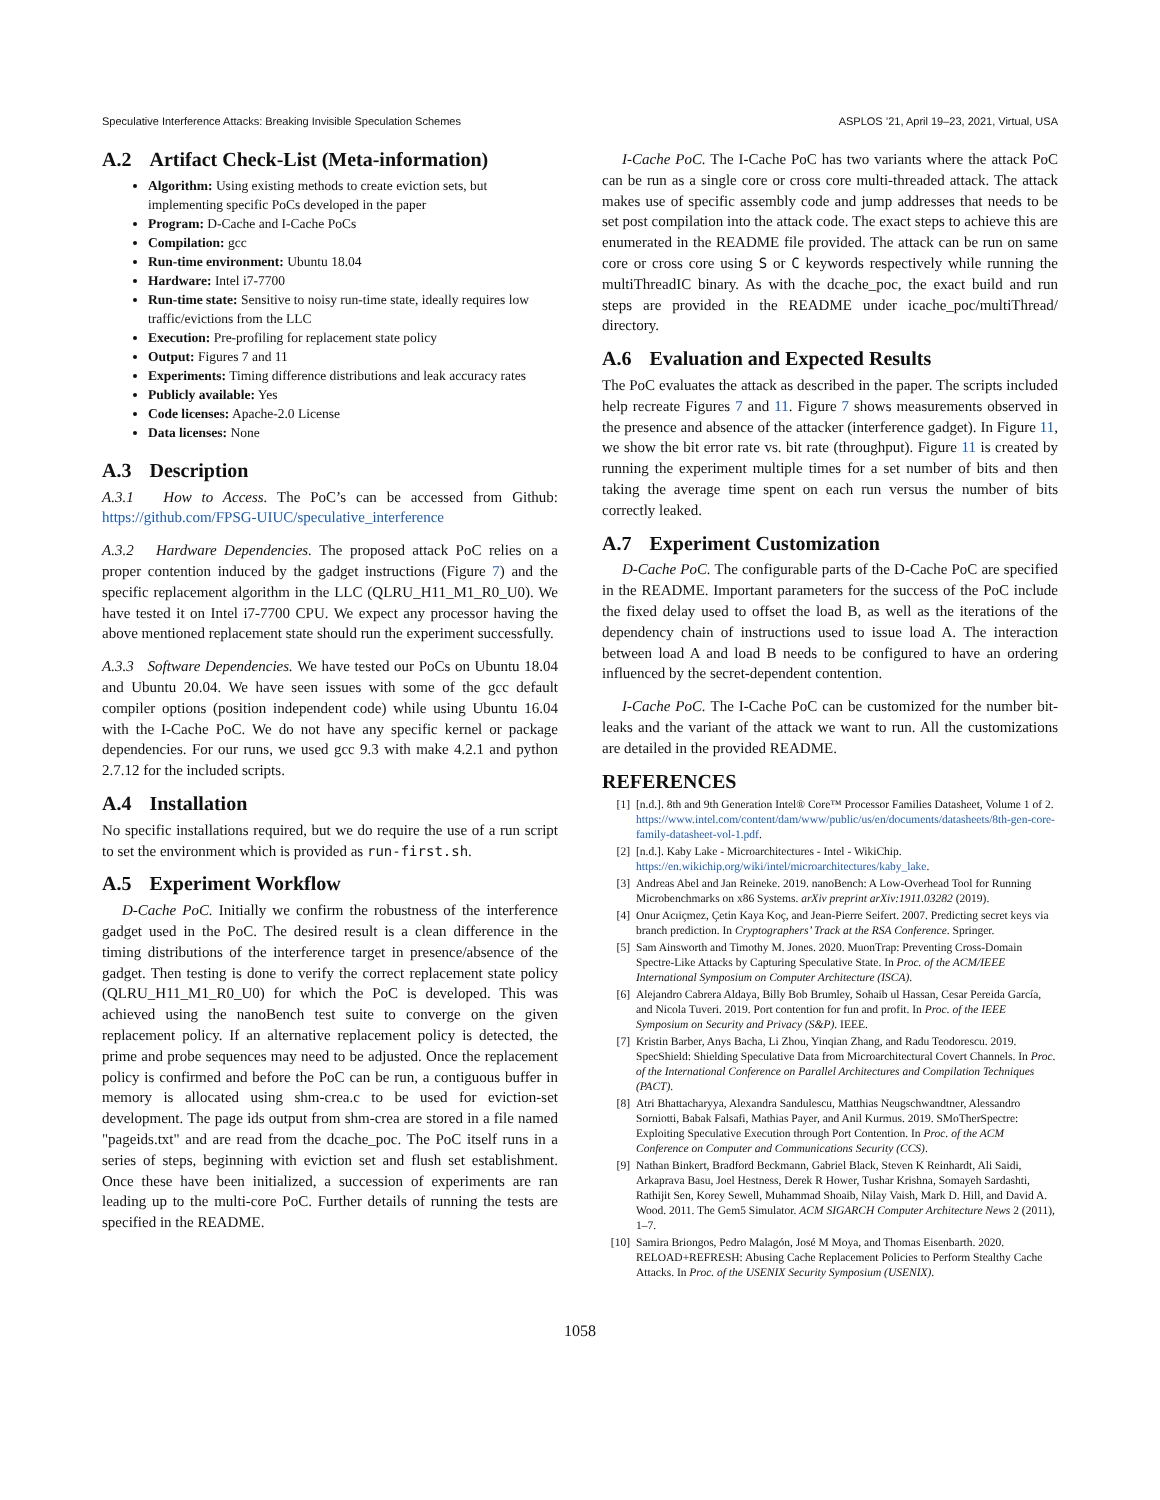Speculative Interference Attacks: Breaking Invisible Speculation Schemes ASPLOS ’21, April 19–23, 2021, Virtual, USA
A.2 Artifact Check-List (Meta-information)
Algorithm: Using existing methods to create eviction sets, but implementing specific PoCs developed in the paper
Program: D-Cache and I-Cache PoCs
Compilation: gcc
Run-time environment: Ubuntu 18.04
Hardware: Intel i7-7700
Run-time state: Sensitive to noisy run-time state, ideally requires low traffic/evictions from the LLC
Execution: Pre-profiling for replacement state policy
Output: Figures 7 and 11
Experiments: Timing difference distributions and leak accuracy rates
Publicly available: Yes
Code licenses: Apache-2.0 License
Data licenses: None
A.3 Description
A.3.1 How to Access. The PoC’s can be accessed from Github: https://github.com/FPSG-UIUC/speculative_interference
A.3.2 Hardware Dependencies. The proposed attack PoC relies on a proper contention induced by the gadget instructions (Figure 7) and the specific replacement algorithm in the LLC (QLRU_H11_M1_R0_U0). We have tested it on Intel i7-7700 CPU. We expect any processor having the above mentioned replacement state should run the experiment successfully.
A.3.3 Software Dependencies. We have tested our PoCs on Ubuntu 18.04 and Ubuntu 20.04. We have seen issues with some of the gcc default compiler options (position independent code) while using Ubuntu 16.04 with the I-Cache PoC. We do not have any specific kernel or package dependencies. For our runs, we used gcc 9.3 with make 4.2.1 and python 2.7.12 for the included scripts.
A.4 Installation
No specific installations required, but we do require the use of a run script to set the environment which is provided as run-first.sh.
A.5 Experiment Workflow
D-Cache PoC. Initially we confirm the robustness of the interference gadget used in the PoC. The desired result is a clean difference in the timing distributions of the interference target in presence/absence of the gadget. Then testing is done to verify the correct replacement state policy (QLRU_H11_M1_R0_U0) for which the PoC is developed. This was achieved using the nanoBench test suite to converge on the given replacement policy. If an alternative replacement policy is detected, the prime and probe sequences may need to be adjusted. Once the replacement policy is confirmed and before the PoC can be run, a contiguous buffer in memory is allocated using shm-crea.c to be used for eviction-set development. The page ids output from shm-crea are stored in a file named "pageids.txt" and are read from the dcache_poc. The PoC itself runs in a series of steps, beginning with eviction set and flush set establishment. Once these have been initialized, a succession of experiments are ran leading up to the multi-core PoC. Further details of running the tests are specified in the README.
I-Cache PoC. The I-Cache PoC has two variants where the attack PoC can be run as a single core or cross core multi-threaded attack. The attack makes use of specific assembly code and jump addresses that needs to be set post compilation into the attack code. The exact steps to achieve this are enumerated in the README file provided. The attack can be run on same core or cross core using S or C keywords respectively while running the multiThreadIC binary. As with the dcache_poc, the exact build and run steps are provided in the README under icache_poc/multiThread/ directory.
A.6 Evaluation and Expected Results
The PoC evaluates the attack as described in the paper. The scripts included help recreate Figures 7 and 11. Figure 7 shows measurements observed in the presence and absence of the attacker (interference gadget). In Figure 11, we show the bit error rate vs. bit rate (throughput). Figure 11 is created by running the experiment multiple times for a set number of bits and then taking the average time spent on each run versus the number of bits correctly leaked.
A.7 Experiment Customization
D-Cache PoC. The configurable parts of the D-Cache PoC are specified in the README. Important parameters for the success of the PoC include the fixed delay used to offset the load B, as well as the iterations of the dependency chain of instructions used to issue load A. The interaction between load A and load B needs to be configured to have an ordering influenced by the secret-dependent contention.
I-Cache PoC. The I-Cache PoC can be customized for the number bit-leaks and the variant of the attack we want to run. All the customizations are detailed in the provided README.
REFERENCES
[1] [n.d.]. 8th and 9th Generation Intel® Core™ Processor Families Datasheet, Volume 1 of 2. https://www.intel.com/content/dam/www/public/us/en/documents/datasheets/8th-gen-core-family-datasheet-vol-1.pdf.
[2] [n.d.]. Kaby Lake - Microarchitectures - Intel - WikiChip. https://en.wikichip.org/wiki/intel/microarchitectures/kaby_lake.
[3] Andreas Abel and Jan Reineke. 2019. nanoBench: A Low-Overhead Tool for Running Microbenchmarks on x86 Systems. arXiv preprint arXiv:1911.03282 (2019).
[4] Onur Acıiçmez, Çetin Kaya Koç, and Jean-Pierre Seifert. 2007. Predicting secret keys via branch prediction. In Cryptographers’ Track at the RSA Conference. Springer.
[5] Sam Ainsworth and Timothy M. Jones. 2020. MuonTrap: Preventing Cross-Domain Spectre-Like Attacks by Capturing Speculative State. In Proc. of the ACM/IEEE International Symposium on Computer Architecture (ISCA).
[6] Alejandro Cabrera Aldaya, Billy Bob Brumley, Sohaib ul Hassan, Cesar Pereida García, and Nicola Tuveri. 2019. Port contention for fun and profit. In Proc. of the IEEE Symposium on Security and Privacy (S&P). IEEE.
[7] Kristin Barber, Anys Bacha, Li Zhou, Yinqian Zhang, and Radu Teodorescu. 2019. SpecShield: Shielding Speculative Data from Microarchitectural Covert Channels. In Proc. of the International Conference on Parallel Architectures and Compilation Techniques (PACT).
[8] Atri Bhattacharyya, Alexandra Sandulescu, Matthias Neugschwandtner, Alessandro Sorniotti, Babak Falsafi, Mathias Payer, and Anil Kurmus. 2019. SMoTherSpectre: Exploiting Speculative Execution through Port Contention. In Proc. of the ACM Conference on Computer and Communications Security (CCS).
[9] Nathan Binkert, Bradford Beckmann, Gabriel Black, Steven K Reinhardt, Ali Saidi, Arkaprava Basu, Joel Hestness, Derek R Hower, Tushar Krishna, Somayeh Sardashti, Rathijit Sen, Korey Sewell, Muhammad Shoaib, Nilay Vaish, Mark D. Hill, and David A. Wood. 2011. The Gem5 Simulator. ACM SIGARCH Computer Architecture News 2 (2011), 1–7.
[10] Samira Briongos, Pedro Malagón, José M Moya, and Thomas Eisenbarth. 2020. RELOAD+REFRESH: Abusing Cache Replacement Policies to Perform Stealthy Cache Attacks. In Proc. of the USENIX Security Symposium (USENIX).
1058